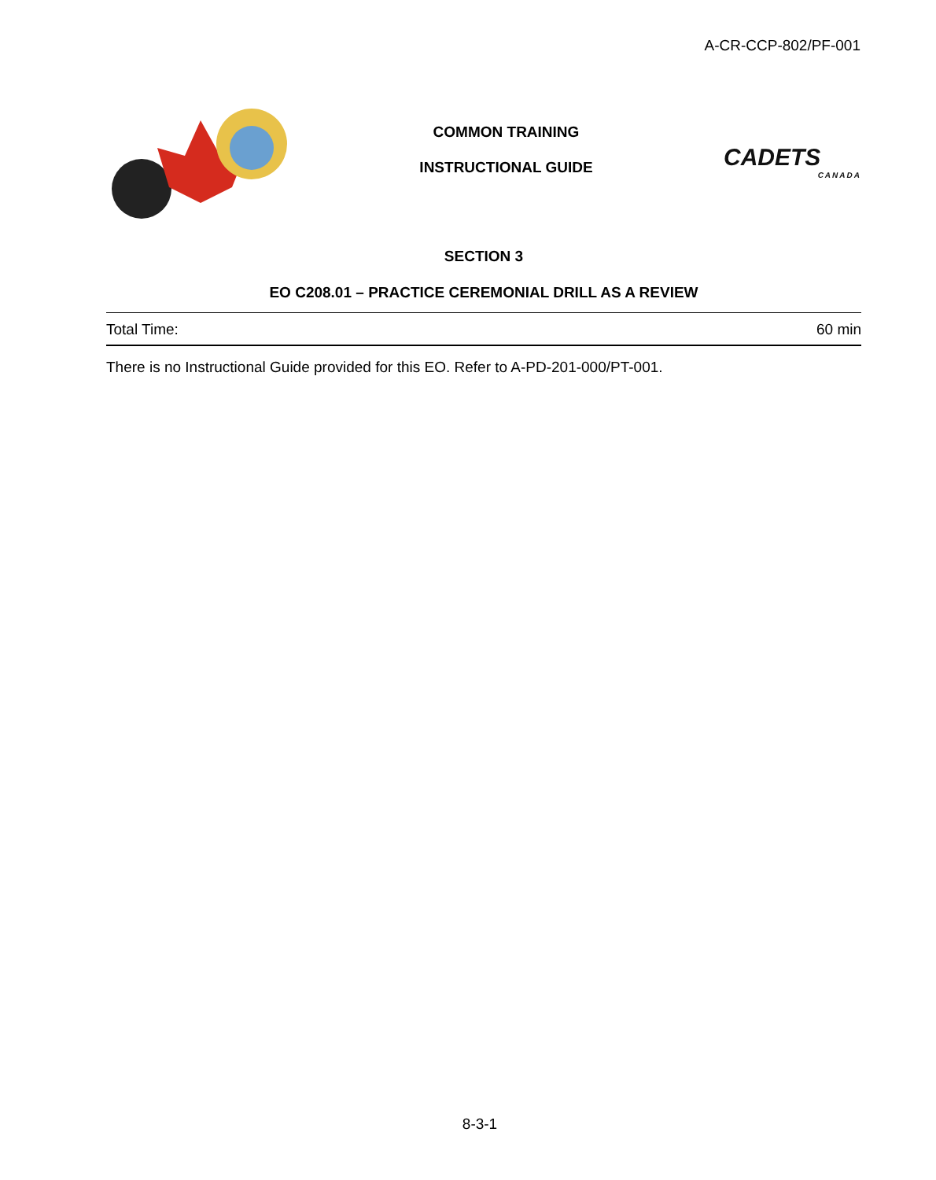A-CR-CCP-802/PF-001
COMMON TRAINING
INSTRUCTIONAL GUIDE
CADETS
CANADA
SECTION 3
EO C208.01 – PRACTICE CEREMONIAL DRILL AS A REVIEW
Total Time: 60 min
There is no Instructional Guide provided for this EO. Refer to A-PD-201-000/PT-001.
8-3-1